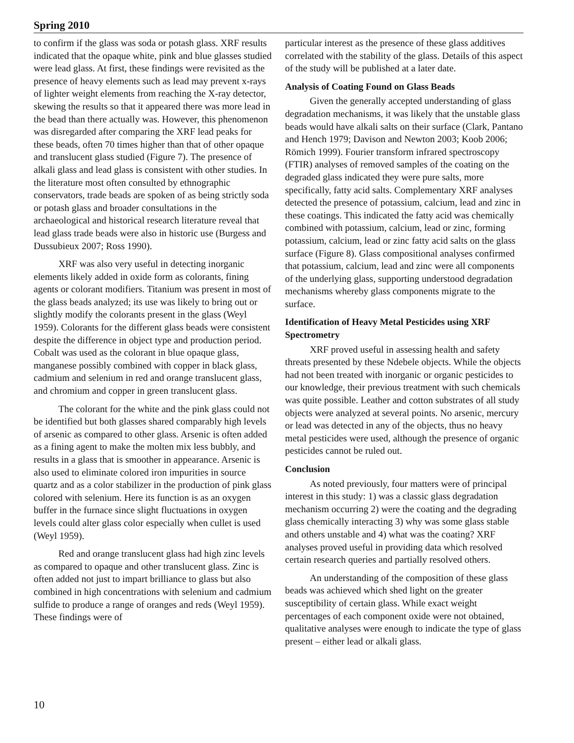Spring 2010
to confirm if the glass was soda or potash glass. XRF results indicated that the opaque white, pink and blue glasses studied were lead glass. At first, these findings were revisited as the presence of heavy elements such as lead may prevent x-rays of lighter weight elements from reaching the X-ray detector, skewing the results so that it appeared there was more lead in the bead than there actually was. However, this phenomenon was disregarded after comparing the XRF lead peaks for these beads, often 70 times higher than that of other opaque and translucent glass studied (Figure 7). The presence of alkali glass and lead glass is consistent with other studies. In the literature most often consulted by ethnographic conservators, trade beads are spoken of as being strictly soda or potash glass and broader consultations in the archaeological and historical research literature reveal that lead glass trade beads were also in historic use (Burgess and Dussubieux 2007; Ross 1990).
XRF was also very useful in detecting inorganic elements likely added in oxide form as colorants, fining agents or colorant modifiers. Titanium was present in most of the glass beads analyzed; its use was likely to bring out or slightly modify the colorants present in the glass (Weyl 1959). Colorants for the different glass beads were consistent despite the difference in object type and production period. Cobalt was used as the colorant in blue opaque glass, manganese possibly combined with copper in black glass, cadmium and selenium in red and orange translucent glass, and chromium and copper in green translucent glass.
The colorant for the white and the pink glass could not be identified but both glasses shared comparably high levels of arsenic as compared to other glass. Arsenic is often added as a fining agent to make the molten mix less bubbly, and results in a glass that is smoother in appearance. Arsenic is also used to eliminate colored iron impurities in source quartz and as a color stabilizer in the production of pink glass colored with selenium. Here its function is as an oxygen buffer in the furnace since slight fluctuations in oxygen levels could alter glass color especially when cullet is used (Weyl 1959).
Red and orange translucent glass had high zinc levels as compared to opaque and other translucent glass. Zinc is often added not just to impart brilliance to glass but also combined in high concentrations with selenium and cadmium sulfide to produce a range of oranges and reds (Weyl 1959). These findings were of
particular interest as the presence of these glass additives correlated with the stability of the glass. Details of this aspect of the study will be published at a later date.
Analysis of Coating Found on Glass Beads
Given the generally accepted understanding of glass degradation mechanisms, it was likely that the unstable glass beads would have alkali salts on their surface (Clark, Pantano and Hench 1979; Davison and Newton 2003; Koob 2006; Römich 1999). Fourier transform infrared spectroscopy (FTIR) analyses of removed samples of the coating on the degraded glass indicated they were pure salts, more specifically, fatty acid salts. Complementary XRF analyses detected the presence of potassium, calcium, lead and zinc in these coatings. This indicated the fatty acid was chemically combined with potassium, calcium, lead or zinc, forming potassium, calcium, lead or zinc fatty acid salts on the glass surface (Figure 8). Glass compositional analyses confirmed that potassium, calcium, lead and zinc were all components of the underlying glass, supporting understood degradation mechanisms whereby glass components migrate to the surface.
Identification of Heavy Metal Pesticides using XRF Spectrometry
XRF proved useful in assessing health and safety threats presented by these Ndebele objects. While the objects had not been treated with inorganic or organic pesticides to our knowledge, their previous treatment with such chemicals was quite possible. Leather and cotton substrates of all study objects were analyzed at several points. No arsenic, mercury or lead was detected in any of the objects, thus no heavy metal pesticides were used, although the presence of organic pesticides cannot be ruled out.
Conclusion
As noted previously, four matters were of principal interest in this study: 1) was a classic glass degradation mechanism occurring 2) were the coating and the degrading glass chemically interacting 3) why was some glass stable and others unstable and 4) what was the coating? XRF analyses proved useful in providing data which resolved certain research queries and partially resolved others.
An understanding of the composition of these glass beads was achieved which shed light on the greater susceptibility of certain glass. While exact weight percentages of each component oxide were not obtained, qualitative analyses were enough to indicate the type of glass present – either lead or alkali glass.
10